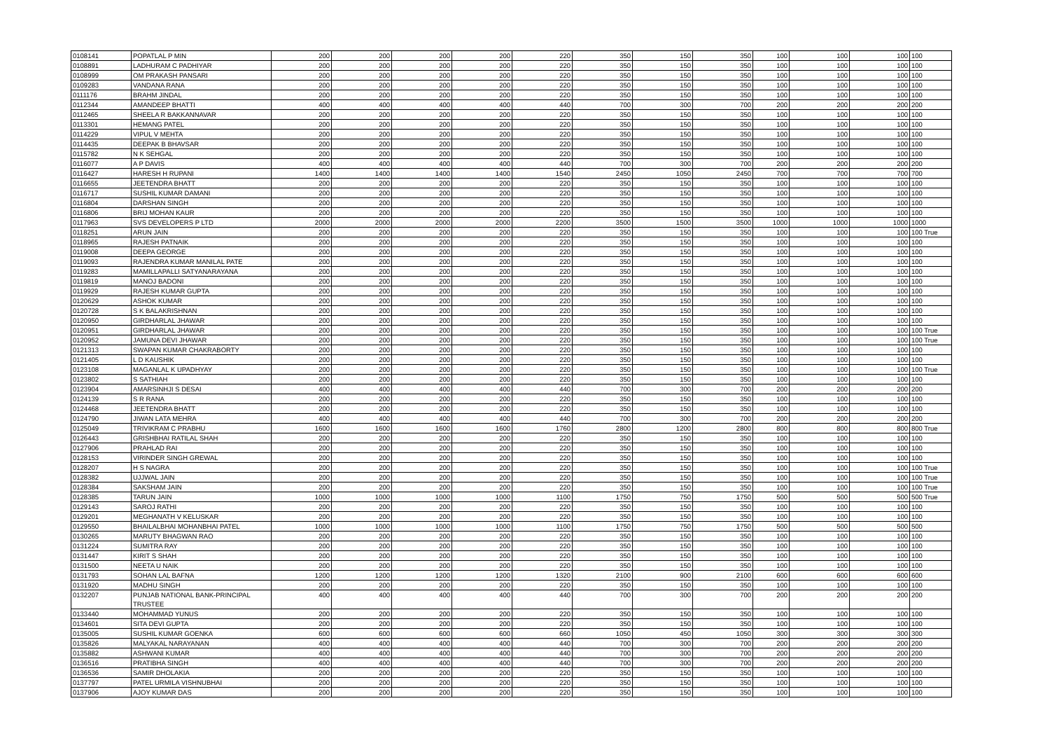| 0108141 | POPATLAL P MIN | 200 | 200 | 200 | 200 | 220 | 350 | 150 | 350 | 100 | 100 | 100 | 100 |
| 0108891 | LADHURAM C PADHIYAR | 200 | 200 | 200 | 200 | 220 | 350 | 150 | 350 | 100 | 100 | 100 | 100 |
| 0108999 | OM PRAKASH PANSARI | 200 | 200 | 200 | 200 | 220 | 350 | 150 | 350 | 100 | 100 | 100 | 100 |
| 0109283 | VANDANA RANA | 200 | 200 | 200 | 200 | 220 | 350 | 150 | 350 | 100 | 100 | 100 | 100 |
| 0111176 | BRAHM JINDAL | 200 | 200 | 200 | 200 | 220 | 350 | 150 | 350 | 100 | 100 | 100 | 100 |
| 0112344 | AMANDEEP BHATTI | 400 | 400 | 400 | 400 | 440 | 700 | 300 | 700 | 200 | 200 | 200 | 200 |
| 0112465 | SHEELA R BAKKANNAVAR | 200 | 200 | 200 | 200 | 220 | 350 | 150 | 350 | 100 | 100 | 100 | 100 |
| 0113301 | HEMANG PATEL | 200 | 200 | 200 | 200 | 220 | 350 | 150 | 350 | 100 | 100 | 100 | 100 |
| 0114229 | VIPUL V MEHTA | 200 | 200 | 200 | 200 | 220 | 350 | 150 | 350 | 100 | 100 | 100 | 100 |
| 0114435 | DEEPAK B BHAVSAR | 200 | 200 | 200 | 200 | 220 | 350 | 150 | 350 | 100 | 100 | 100 | 100 |
| 0115782 | N K SEHGAL | 200 | 200 | 200 | 200 | 220 | 350 | 150 | 350 | 100 | 100 | 100 | 100 |
| 0116077 | A P DAVIS | 400 | 400 | 400 | 400 | 440 | 700 | 300 | 700 | 200 | 200 | 200 | 200 |
| 0116427 | HARESH H RUPANI | 1400 | 1400 | 1400 | 1400 | 1540 | 2450 | 1050 | 2450 | 700 | 700 | 700 | 700 |
| 0116655 | JEETENDRA BHATT | 200 | 200 | 200 | 200 | 220 | 350 | 150 | 350 | 100 | 100 | 100 | 100 |
| 0116717 | SUSHIL KUMAR DAMANI | 200 | 200 | 200 | 200 | 220 | 350 | 150 | 350 | 100 | 100 | 100 | 100 |
| 0116804 | DARSHAN SINGH | 200 | 200 | 200 | 200 | 220 | 350 | 150 | 350 | 100 | 100 | 100 | 100 |
| 0116806 | BRIJ MOHAN KAUR | 200 | 200 | 200 | 200 | 220 | 350 | 150 | 350 | 100 | 100 | 100 | 100 |
| 0117963 | SVS DEVELOPERS P LTD | 2000 | 2000 | 2000 | 2000 | 2200 | 3500 | 1500 | 3500 | 1000 | 1000 | 1000 | 1000 |
| 0118251 | ARUN JAIN | 200 | 200 | 200 | 200 | 220 | 350 | 150 | 350 | 100 | 100 | 100 | 100 True |
| 0118965 | RAJESH PATNAIK | 200 | 200 | 200 | 200 | 220 | 350 | 150 | 350 | 100 | 100 | 100 | 100 |
| 0119008 | DEEPA GEORGE | 200 | 200 | 200 | 200 | 220 | 350 | 150 | 350 | 100 | 100 | 100 | 100 |
| 0119093 | RAJENDRA KUMAR MANILAL PATE | 200 | 200 | 200 | 200 | 220 | 350 | 150 | 350 | 100 | 100 | 100 | 100 |
| 0119283 | MAMILLAPALLI SATYANARAYANA | 200 | 200 | 200 | 200 | 220 | 350 | 150 | 350 | 100 | 100 | 100 | 100 |
| 0119819 | MANOJ BADONI | 200 | 200 | 200 | 200 | 220 | 350 | 150 | 350 | 100 | 100 | 100 | 100 |
| 0119929 | RAJESH KUMAR GUPTA | 200 | 200 | 200 | 200 | 220 | 350 | 150 | 350 | 100 | 100 | 100 | 100 |
| 0120629 | ASHOK KUMAR | 200 | 200 | 200 | 200 | 220 | 350 | 150 | 350 | 100 | 100 | 100 | 100 |
| 0120728 | S K BALAKRISHNAN | 200 | 200 | 200 | 200 | 220 | 350 | 150 | 350 | 100 | 100 | 100 | 100 |
| 0120950 | GIRDHARLAL JHAWAR | 200 | 200 | 200 | 200 | 220 | 350 | 150 | 350 | 100 | 100 | 100 | 100 |
| 0120951 | GIRDHARLAL JHAWAR | 200 | 200 | 200 | 200 | 220 | 350 | 150 | 350 | 100 | 100 | 100 | 100 True |
| 0120952 | JAMUNA DEVI JHAWAR | 200 | 200 | 200 | 200 | 220 | 350 | 150 | 350 | 100 | 100 | 100 | 100 True |
| 0121313 | SWAPAN KUMAR CHAKRABORTY | 200 | 200 | 200 | 200 | 220 | 350 | 150 | 350 | 100 | 100 | 100 | 100 |
| 0121405 | L D KAUSHIK | 200 | 200 | 200 | 200 | 220 | 350 | 150 | 350 | 100 | 100 | 100 | 100 |
| 0123108 | MAGANLAL K UPADHYAY | 200 | 200 | 200 | 200 | 220 | 350 | 150 | 350 | 100 | 100 | 100 | 100 True |
| 0123802 | S SATHIAH | 200 | 200 | 200 | 200 | 220 | 350 | 150 | 350 | 100 | 100 | 100 | 100 |
| 0123904 | AMARSINHJI S DESAI | 400 | 400 | 400 | 400 | 440 | 700 | 300 | 700 | 200 | 200 | 200 | 200 |
| 0124139 | S R RANA | 200 | 200 | 200 | 200 | 220 | 350 | 150 | 350 | 100 | 100 | 100 | 100 |
| 0124468 | JEETENDRA BHATT | 200 | 200 | 200 | 200 | 220 | 350 | 150 | 350 | 100 | 100 | 100 | 100 |
| 0124790 | JIWAN LATA MEHRA | 400 | 400 | 400 | 400 | 440 | 700 | 300 | 700 | 200 | 200 | 200 | 200 |
| 0125049 | TRIVIKRAM C PRABHU | 1600 | 1600 | 1600 | 1600 | 1760 | 2800 | 1200 | 2800 | 800 | 800 | 800 | 800 True |
| 0126443 | GRISHBHAI RATILAL SHAH | 200 | 200 | 200 | 200 | 220 | 350 | 150 | 350 | 100 | 100 | 100 | 100 |
| 0127906 | PRAHLAD RAI | 200 | 200 | 200 | 200 | 220 | 350 | 150 | 350 | 100 | 100 | 100 | 100 |
| 0128153 | VIRINDER SINGH GREWAL | 200 | 200 | 200 | 200 | 220 | 350 | 150 | 350 | 100 | 100 | 100 | 100 |
| 0128207 | H S NAGRA | 200 | 200 | 200 | 200 | 220 | 350 | 150 | 350 | 100 | 100 | 100 | 100 True |
| 0128382 | UJJWAL JAIN | 200 | 200 | 200 | 200 | 220 | 350 | 150 | 350 | 100 | 100 | 100 | 100 True |
| 0128384 | SAKSHAM JAIN | 200 | 200 | 200 | 200 | 220 | 350 | 150 | 350 | 100 | 100 | 100 | 100 True |
| 0128385 | TARUN JAIN | 1000 | 1000 | 1000 | 1000 | 1100 | 1750 | 750 | 1750 | 500 | 500 | 500 | 500 True |
| 0129143 | SAROJ RATHI | 200 | 200 | 200 | 200 | 220 | 350 | 150 | 350 | 100 | 100 | 100 | 100 |
| 0129201 | MEGHANATH V KELUSKAR | 200 | 200 | 200 | 200 | 220 | 350 | 150 | 350 | 100 | 100 | 100 | 100 |
| 0129550 | BHAILALBHAI MOHANBHAI PATEL | 1000 | 1000 | 1000 | 1000 | 1100 | 1750 | 750 | 1750 | 500 | 500 | 500 | 500 |
| 0130265 | MARUTY BHAGWAN RAO | 200 | 200 | 200 | 200 | 220 | 350 | 150 | 350 | 100 | 100 | 100 | 100 |
| 0131224 | SUMITRA RAY | 200 | 200 | 200 | 200 | 220 | 350 | 150 | 350 | 100 | 100 | 100 | 100 |
| 0131447 | KIRIT S SHAH | 200 | 200 | 200 | 200 | 220 | 350 | 150 | 350 | 100 | 100 | 100 | 100 |
| 0131500 | NEETA U NAIK | 200 | 200 | 200 | 200 | 220 | 350 | 150 | 350 | 100 | 100 | 100 | 100 |
| 0131793 | SOHAN LAL BAFNA | 1200 | 1200 | 1200 | 1200 | 1320 | 2100 | 900 | 2100 | 600 | 600 | 600 | 600 |
| 0131920 | MADHU SINGH | 200 | 200 | 200 | 200 | 220 | 350 | 150 | 350 | 100 | 100 | 100 | 100 |
| 0132207 | PUNJAB NATIONAL BANK-PRINCIPAL TRUSTEE | 400 | 400 | 400 | 400 | 440 | 700 | 300 | 700 | 200 | 200 | 200 | 200 |
| 0133440 | MOHAMMAD YUNUS | 200 | 200 | 200 | 200 | 220 | 350 | 150 | 350 | 100 | 100 | 100 | 100 |
| 0134601 | SITA DEVI GUPTA | 200 | 200 | 200 | 200 | 220 | 350 | 150 | 350 | 100 | 100 | 100 | 100 |
| 0135005 | SUSHIL KUMAR GOENKA | 600 | 600 | 600 | 600 | 660 | 1050 | 450 | 1050 | 300 | 300 | 300 | 300 |
| 0135826 | MALYAKAL NARAYANAN | 400 | 400 | 400 | 400 | 440 | 700 | 300 | 700 | 200 | 200 | 200 | 200 |
| 0135882 | ASHWANI KUMAR | 400 | 400 | 400 | 400 | 440 | 700 | 300 | 700 | 200 | 200 | 200 | 200 |
| 0136516 | PRATIBHA SINGH | 400 | 400 | 400 | 400 | 440 | 700 | 300 | 700 | 200 | 200 | 200 | 200 |
| 0136536 | SAMIR DHOLAKIA | 200 | 200 | 200 | 200 | 220 | 350 | 150 | 350 | 100 | 100 | 100 | 100 |
| 0137797 | PATEL URMILA VISHNUBHAI | 200 | 200 | 200 | 200 | 220 | 350 | 150 | 350 | 100 | 100 | 100 | 100 |
| 0137906 | AJOY KUMAR DAS | 200 | 200 | 200 | 200 | 220 | 350 | 150 | 350 | 100 | 100 | 100 | 100 |